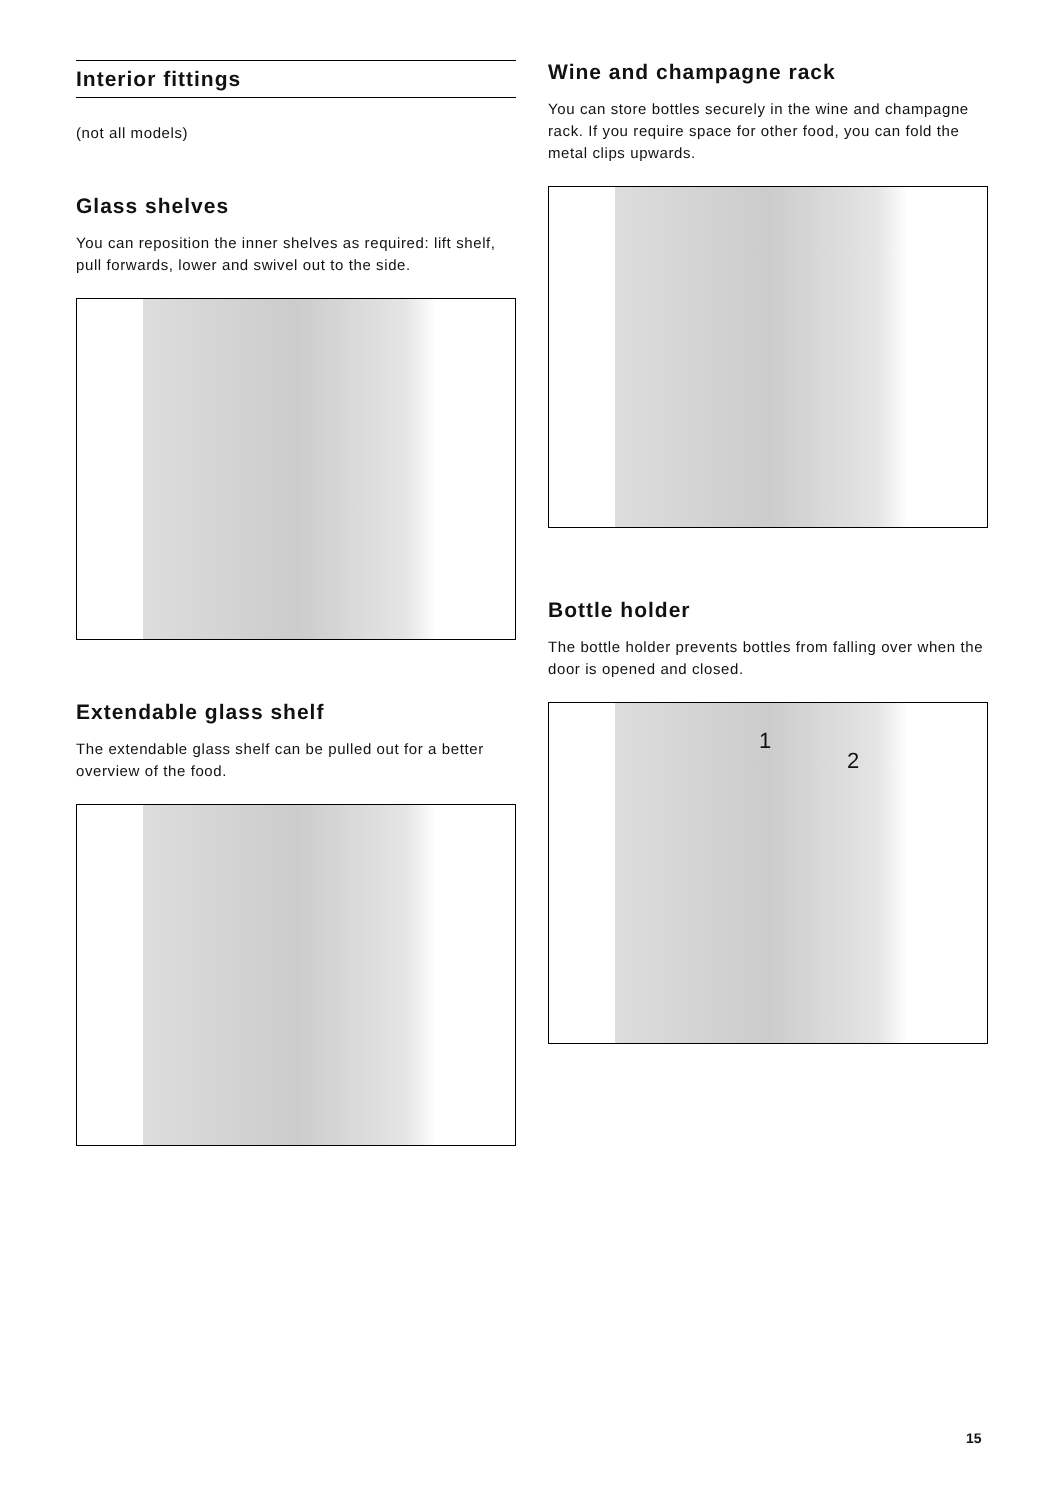Interior fittings
(not all models)
Glass shelves
You can reposition the inner shelves as required: lift shelf, pull forwards, lower and swivel out to the side.
Extendable glass shelf
The extendable glass shelf can be pulled out for a better overview of the food.
Wine and champagne rack
You can store bottles securely in the wine and champagne rack. If you require space for other food, you can fold the metal clips upwards.
Bottle holder
The bottle holder prevents bottles from falling over when the door is opened and closed.
1
2
15